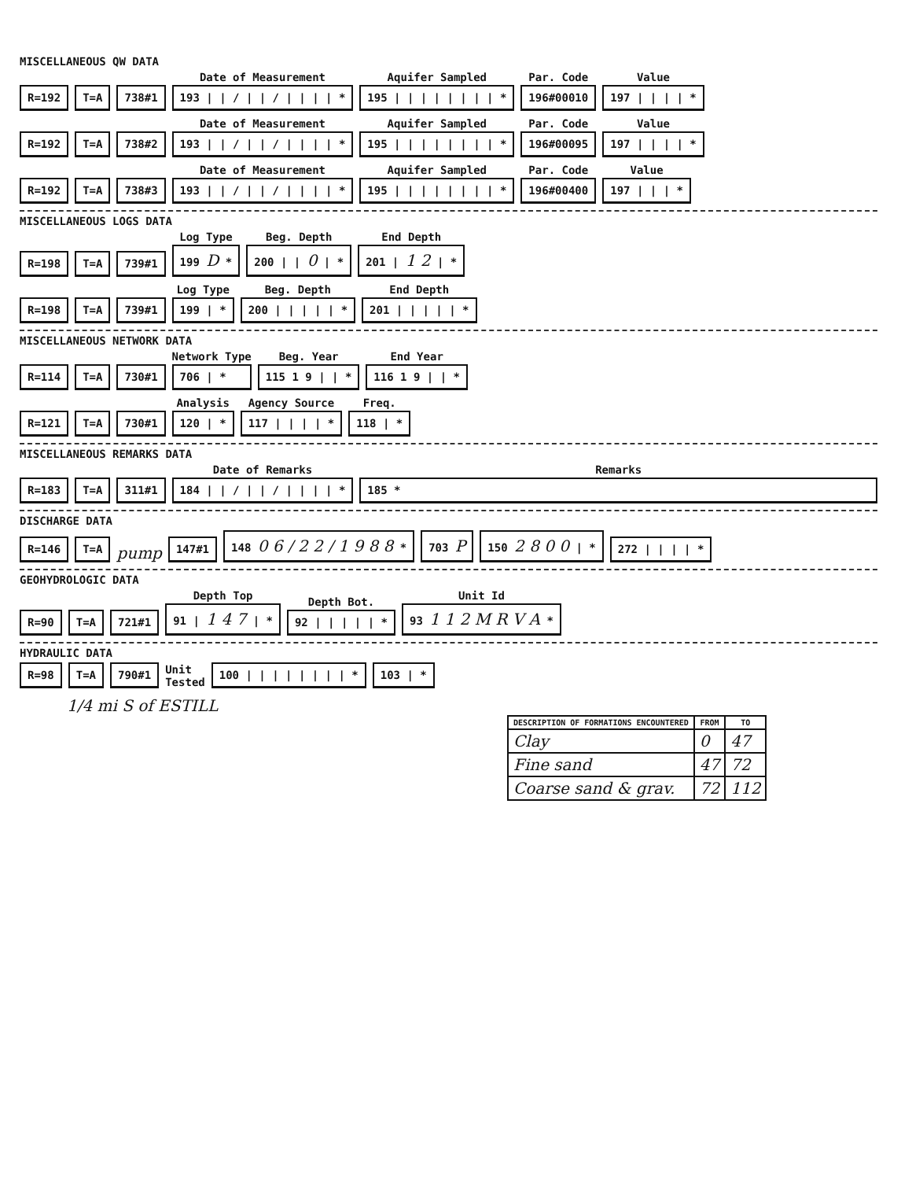MISCELLANEOUS QW DATA
R=192
T=A
738#1
Date of Measurement
193 | | / | | / | | | | *
Aquifer Sampled
195 | | | | | | | | *
Par. Code
196#00010
Value
197 | | | | *
R=192
T=A
738#2
Date of Measurement
193 | | / | | / | | | | *
Aquifer Sampled
195 | | | | | | | | *
Par. Code
196#00095
Value
197 | | | | *
R=192
T=A
738#3
Date of Measurement
193 | | / | | / | | | | *
Aquifer Sampled
195 | | | | | | | | *
Par. Code
196#00400
Value
197 | | | *
MISCELLANEOUS LOGS DATA
R=198
T=A
739#1
Log Type
199 D *
Beg. Depth
200 | | 0 | *
End Depth
201 | 1 2 | *
R=198
T=A
739#1
Log Type
199 | *
Beg. Depth
200 | | | | | *
End Depth
201 | | | | | *
MISCELLANEOUS NETWORK DATA
R=114
T=A
730#1
Network Type
706 | *
Beg. Year
115 1 9 | | *
End Year
116 1 9 | | *
R=121
T=A
730#1
Analysis
120 | *
Agency Source
117 | | | | *
Freq.
118 | *
MISCELLANEOUS REMARKS DATA
R=183
T=A
311#1
Date of Remarks
184 | | / | | / | | | | *
Remarks
185 *
DISCHARGE DATA
R=146
T=A
pump
147#1
148 0 6 / 2 2 / 1 9 8 8 *
703 P
150 2 8 0 0 | *
272 | | | | *
GEOHYDROLOGIC DATA
R=90
T=A
721#1
Depth Top
91 | 1 4 7 | *
Depth Bot.
92 | | | | | *
Unit Id
93 1 1 2 M R V A *
HYDRAULIC DATA
R=98
T=A
790#1
Unit
Tested
100 | | | | | | | | *
103 | *
1/4 mi S of ESTILL
| DESCRIPTION OF FORMATIONS ENCOUNTERED | FROM | TO |
| --- | --- | --- |
| Clay | 0 | 47 |
| Fine sand | 47 | 72 |
| Coarse sand & grav. | 72 | 112 |